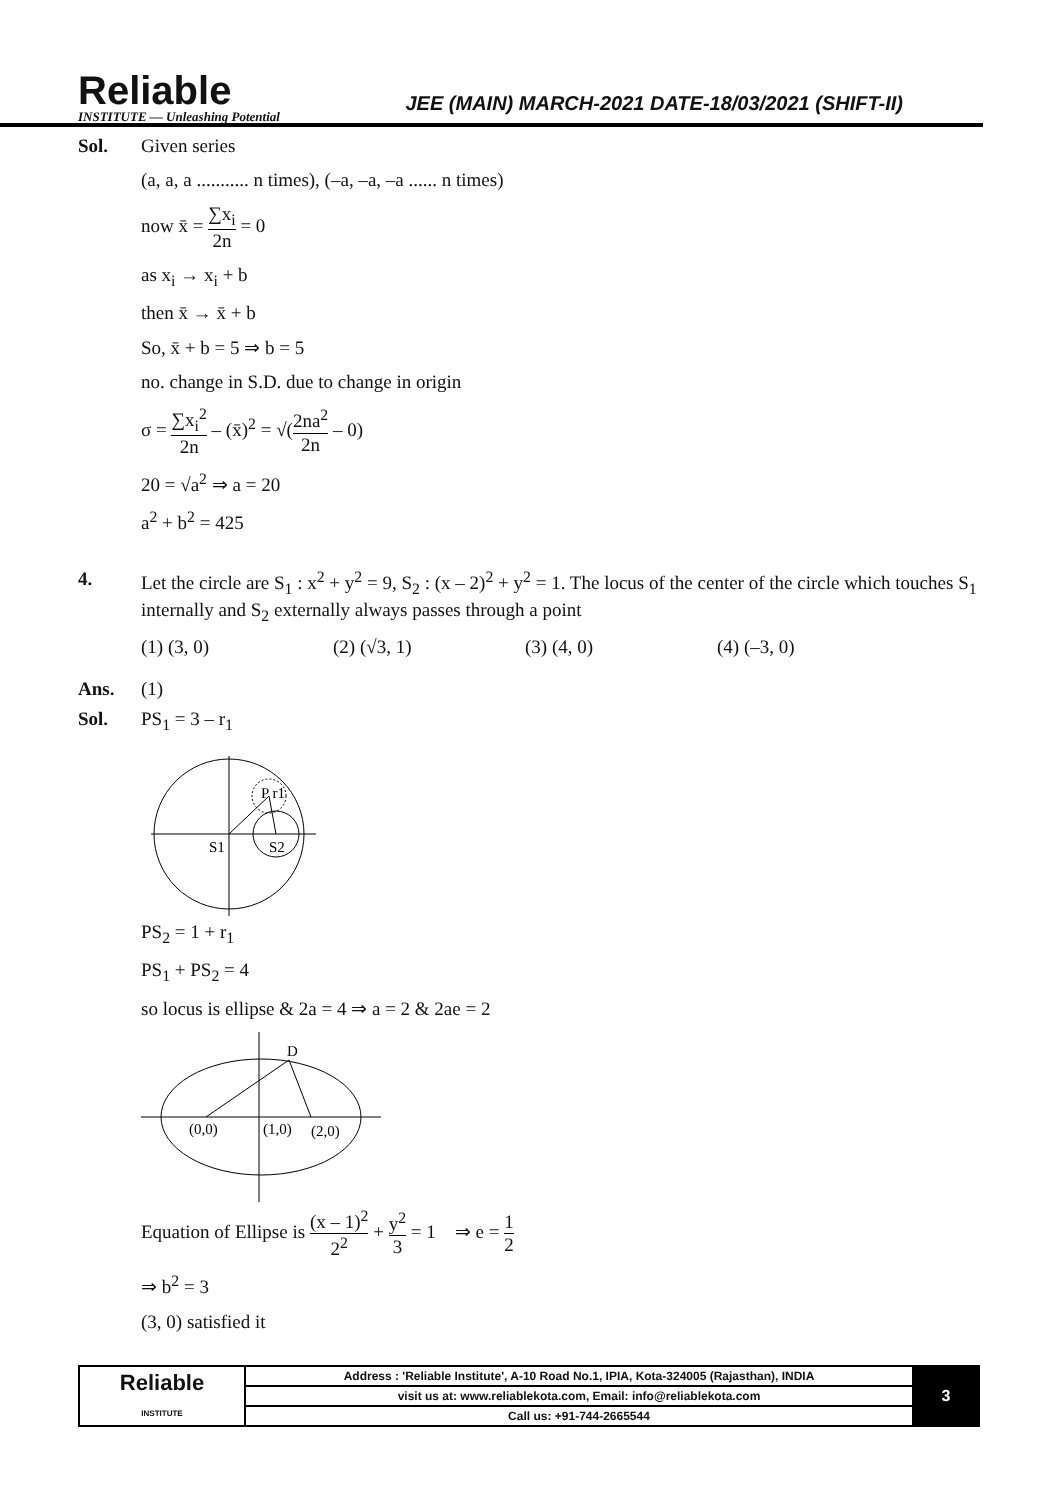Reliable
INSTITUTE — Unleashing Potential
JEE (MAIN) MARCH-2021 DATE-18/03/2021 (SHIFT-II)
Sol. Given series
(a, a, a ........... n times), (–a, –a, –a ...... n times)
now x̄ = ∑x<sub>i</sub> 2n = 0
as x<sub>i</sub> → x<sub>i</sub> + b
then x̄ → x̄ + b
So, x̄ + b = 5 ⇒ b = 5
no. change in S.D. due to change in origin
σ = ∑x<sub>i</sub><sup>2</sup> 2n – (x̄)<sup>2</sup> = √(2na<sup>2</sup> 2n – 0)
20 = √a<sup>2</sup> ⇒ a = 20
a<sup>2</sup> + b<sup>2</sup> = 425
4. Let the circle are S<sub>1</sub> : x<sup>2</sup> + y<sup>2</sup> = 9, S<sub>2</sub> : (x – 2)<sup>2</sup> + y<sup>2</sup> = 1. The locus of the center of the circle which touches S<sub>1</sub> internally and S<sub>2</sub> externally always passes through a point
(1) (3, 0) (2) (√3, 1) (3) (4, 0) (4) (–3, 0)
Ans. (1)
Sol. PS<sub>1</sub> = 3 – r<sub>1</sub>
S1
S2
P r1
PS<sub>2</sub> = 1 + r<sub>1</sub>
PS<sub>1</sub> + PS<sub>2</sub> = 4
so locus is ellipse & 2a = 4 ⇒ a = 2 & 2ae = 2
D
(0,0)
(1,0)
(2,0)
Equation of Ellipse is (x – 1)<sup>2</sup> 2<sup>2</sup> + y<sup>2</sup> 3 = 1 ⇒ e = 1 2
⇒ b<sup>2</sup> = 3
(3, 0) satisfied it
| Reliable INSTITUTE | Address : 'Reliable Institute', A-10 Road No.1, IPIA, Kota-324005 (Rajasthan), INDIA | 3 |
| | visit us at: www.reliablekota.com, Email: info@reliablekota.com | |
| | Call us: +91-744-2665544 | |